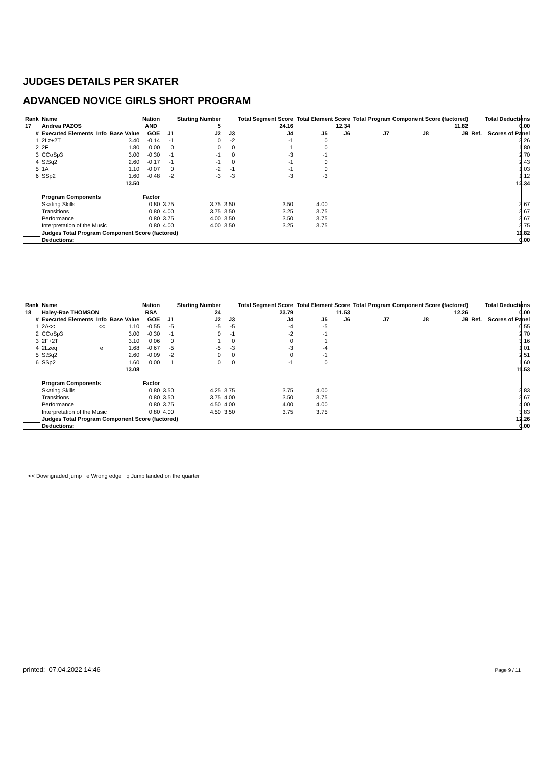JUDGES DETAILS PER SKATER
ADVANCED NOVICE GIRLS SHORT PROGRAM
| Rank | Name | | | Nation | | Starting Number | | Total Segment Score | Total Element Score | | Total Program Component Score (factored) | | | | Total Deductions |
| --- | --- | --- | --- | --- | --- | --- | --- | --- | --- | --- | --- | --- | --- | --- | --- |
| 17 | Andrea PAZOS | | | AND | | 5 | | 24.16 | 12.34 | | 11.82 | | | | 0.00 |
| # | Executed Elements | Info | Base Value | GOE | J1 | J2 | J3 | J4 | J5 | J6 | J7 | J8 | J9 | Ref. | Scores of Panel |
| 1 | 2Lz+2T | | 3.40 | -0.14 | -1 | 0 | -2 | -1 | 0 | | | | | | 3.26 |
| 2 | 2F | | 1.80 | 0.00 | 0 | 0 | 0 | 1 | 0 | | | | | | 1.80 |
| 3 | CCoSp3 | | 3.00 | -0.30 | -1 | -1 | 0 | -3 | -1 | | | | | | 2.70 |
| 4 | StSq2 | | 2.60 | -0.17 | -1 | -1 | 0 | -1 | 0 | | | | | | 2.43 |
| 5 | 1A | | 1.10 | -0.07 | 0 | -2 | -1 | -1 | 0 | | | | | | 1.03 |
| 6 | SSp2 | | 1.60 | -0.48 | -2 | -3 | -3 | -3 | -3 | | | | | | 1.12 |
| | | | 13.50 | | | | | | | | | | | | 12.34 |
| | Program Components | | | Factor | | | | | | | | | | | |
| | Skating Skills | | | 0.80 | 3.75 | 3.75 | 3.50 | 3.50 | 4.00 | | | | | | 3.67 |
| | Transitions | | | 0.80 | 4.00 | 3.75 | 3.50 | 3.25 | 3.75 | | | | | | 3.67 |
| | Performance | | | 0.80 | 3.75 | 4.00 | 3.50 | 3.50 | 3.75 | | | | | | 3.67 |
| | Interpretation of the Music | | | 0.80 | 4.00 | 4.00 | 3.50 | 3.25 | 3.75 | | | | | | 3.75 |
| | Judges Total Program Component Score (factored) | | | | | | | | | | | | | | 11.82 |
| | Deductions: | | | | | | | | | | | | | | 0.00 |
| Rank | Name | | | Nation | | Starting Number | | Total Segment Score | Total Element Score | | Total Program Component Score (factored) | | | | Total Deductions |
| --- | --- | --- | --- | --- | --- | --- | --- | --- | --- | --- | --- | --- | --- | --- | --- |
| 18 | Haley-Rae THOMSON | | | RSA | | 24 | | 23.79 | 11.53 | | 12.26 | | | | 0.00 |
| # | Executed Elements | Info | Base Value | GOE | J1 | J2 | J3 | J4 | J5 | J6 | J7 | J8 | J9 | Ref. | Scores of Panel |
| 1 | 2A<< | << | 1.10 | -0.55 | -5 | -5 | -5 | -4 | -5 | | | | | | 0.55 |
| 2 | CCoSp3 | | 3.00 | -0.30 | -1 | 0 | -1 | -2 | -1 | | | | | | 2.70 |
| 3 | 2F+2T | | 3.10 | 0.06 | 0 | 1 | 0 | 0 | 1 | | | | | | 3.16 |
| 4 | 2Lzeq | e | 1.68 | -0.67 | -5 | -5 | -3 | -3 | -4 | | | | | | 1.01 |
| 5 | StSq2 | | 2.60 | -0.09 | -2 | 0 | 0 | 0 | -1 | | | | | | 2.51 |
| 6 | SSp2 | | 1.60 | 0.00 | 1 | 0 | 0 | -1 | 0 | | | | | | 1.60 |
| | | | 13.08 | | | | | | | | | | | | 11.53 |
| | Program Components | | | Factor | | | | | | | | | | | |
| | Skating Skills | | | 0.80 | 3.50 | 4.25 | 3.75 | 3.75 | 4.00 | | | | | | 3.83 |
| | Transitions | | | 0.80 | 3.50 | 3.75 | 4.00 | 3.50 | 3.75 | | | | | | 3.67 |
| | Performance | | | 0.80 | 3.75 | 4.50 | 4.00 | 4.00 | 4.00 | | | | | | 4.00 |
| | Interpretation of the Music | | | 0.80 | 4.00 | 4.50 | 3.50 | 3.75 | 3.75 | | | | | | 3.83 |
| | Judges Total Program Component Score (factored) | | | | | | | | | | | | | | 12.26 |
| | Deductions: | | | | | | | | | | | | | | 0.00 |
<< Downgraded jump e Wrong edge q Jump landed on the quarter
printed: 07.04.2022 14:46 Page 9 / 11